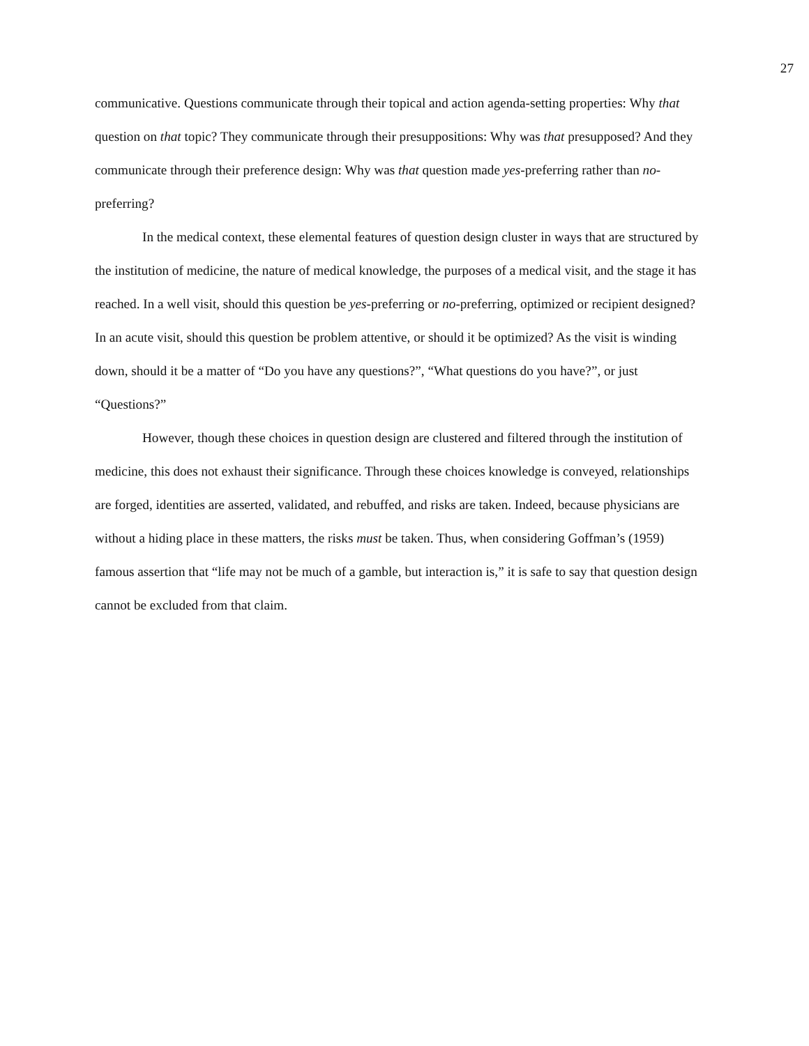27
communicative. Questions communicate through their topical and action agenda-setting properties: Why that question on that topic? They communicate through their presuppositions: Why was that presupposed? And they communicate through their preference design: Why was that question made yes-preferring rather than no-preferring?
In the medical context, these elemental features of question design cluster in ways that are structured by the institution of medicine, the nature of medical knowledge, the purposes of a medical visit, and the stage it has reached. In a well visit, should this question be yes-preferring or no-preferring, optimized or recipient designed? In an acute visit, should this question be problem attentive, or should it be optimized? As the visit is winding down, should it be a matter of “Do you have any questions?”, “What questions do you have?”, or just “Questions?”
However, though these choices in question design are clustered and filtered through the institution of medicine, this does not exhaust their significance. Through these choices knowledge is conveyed, relationships are forged, identities are asserted, validated, and rebuffed, and risks are taken. Indeed, because physicians are without a hiding place in these matters, the risks must be taken. Thus, when considering Goffman’s (1959) famous assertion that “life may not be much of a gamble, but interaction is,” it is safe to say that question design cannot be excluded from that claim.